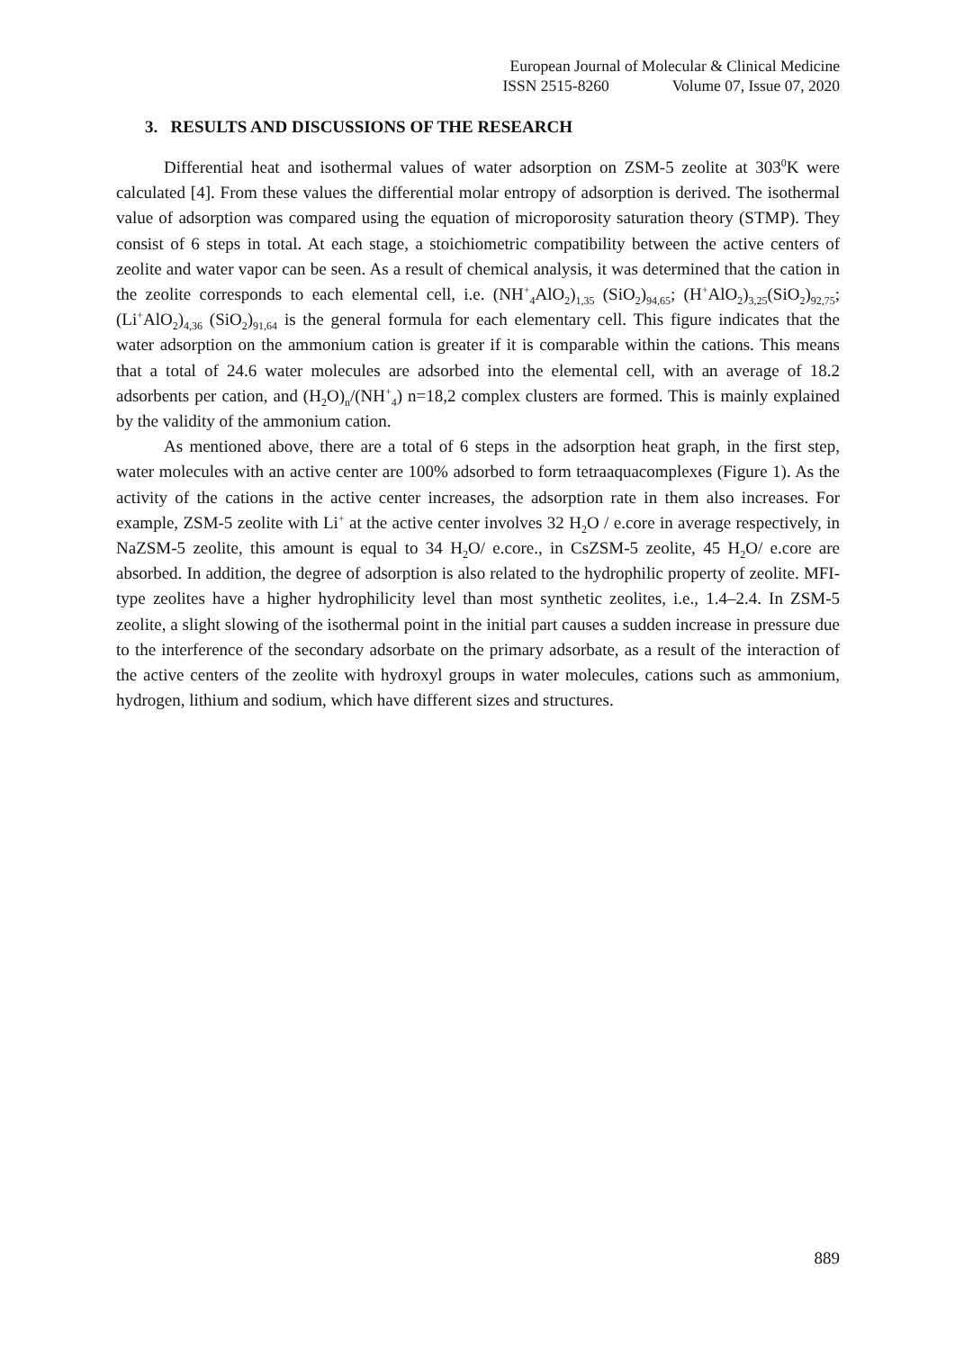European Journal of Molecular & Clinical Medicine
ISSN 2515-8260 Volume 07, Issue 07, 2020
3. RESULTS AND DISCUSSIONS OF THE RESEARCH
Differential heat and isothermal values of water adsorption on ZSM-5 zeolite at 303<sup>0</sup>K were calculated [4]. From these values the differential molar entropy of adsorption is derived. The isothermal value of adsorption was compared using the equation of microporosity saturation theory (STMP). They consist of 6 steps in total. At each stage, a stoichiometric compatibility between the active centers of zeolite and water vapor can be seen. As a result of chemical analysis, it was determined that the cation in the zeolite corresponds to each elemental cell, i.e. (NH<sup>+</sup><sub>4</sub>AlO<sub>2</sub>)<sub>1,35</sub> (SiO<sub>2</sub>)<sub>94,65</sub>; (H<sup>+</sup>AlO<sub>2</sub>)<sub>3,25</sub>(SiO<sub>2</sub>)<sub>92,75</sub>; (Li<sup>+</sup>AlO<sub>2</sub>)<sub>4,36</sub> (SiO<sub>2</sub>)<sub>91,64</sub> is the general formula for each elementary cell. This figure indicates that the water adsorption on the ammonium cation is greater if it is comparable within the cations. This means that a total of 24.6 water molecules are adsorbed into the elemental cell, with an average of 18.2 adsorbents per cation, and (H<sub>2</sub>O)<sub>n</sub>/(NH<sup>+</sup><sub>4</sub>) n=18,2 complex clusters are formed. This is mainly explained by the validity of the ammonium cation.
As mentioned above, there are a total of 6 steps in the adsorption heat graph, in the first step, water molecules with an active center are 100% adsorbed to form tetraaquacomplexes (Figure 1). As the activity of the cations in the active center increases, the adsorption rate in them also increases. For example, ZSM-5 zeolite with Li<sup>+</sup> at the active center involves 32 H<sub>2</sub>O / e.core in average respectively, in NaZSM-5 zeolite, this amount is equal to 34 H<sub>2</sub>O/ e.core., in CsZSM-5 zeolite, 45 H<sub>2</sub>O/ e.core are absorbed. In addition, the degree of adsorption is also related to the hydrophilic property of zeolite. MFI-type zeolites have a higher hydrophilicity level than most synthetic zeolites, i.e., 1.4–2.4. In ZSM-5 zeolite, a slight slowing of the isothermal point in the initial part causes a sudden increase in pressure due to the interference of the secondary adsorbate on the primary adsorbate, as a result of the interaction of the active centers of the zeolite with hydroxyl groups in water molecules, cations such as ammonium, hydrogen, lithium and sodium, which have different sizes and structures.
889